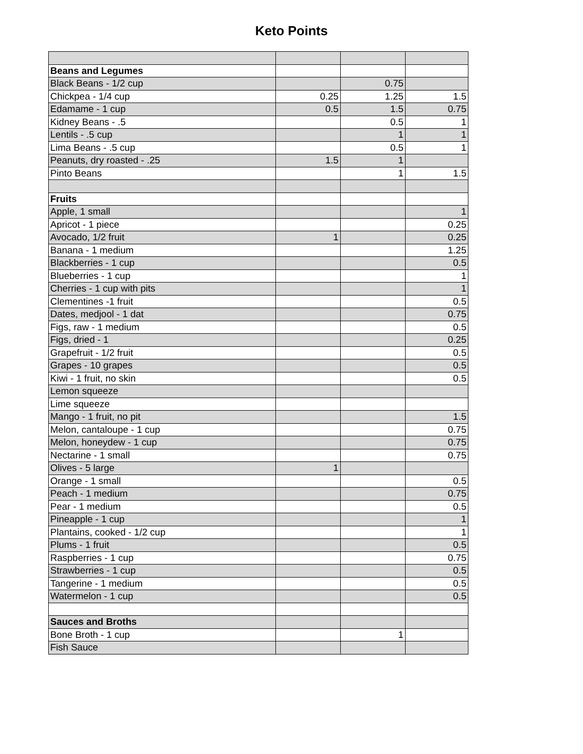Keto Points
| Beans and Legumes | | | |
| Black Beans - 1/2 cup | | 0.75 | |
| Chickpea - 1/4 cup | 0.25 | 1.25 | 1.5 |
| Edamame - 1 cup | 0.5 | 1.5 | 0.75 |
| Kidney Beans - .5 | | 0.5 | 1 |
| Lentils - .5 cup | | 1 | 1 |
| Lima Beans - .5 cup | | 0.5 | 1 |
| Peanuts, dry roasted - .25 | 1.5 | 1 | |
| Pinto Beans | | 1 | 1.5 |
| Fruits | | | |
| Apple, 1 small | | | 1 |
| Apricot - 1 piece | | | 0.25 |
| Avocado, 1/2 fruit | 1 | | 0.25 |
| Banana - 1 medium | | | 1.25 |
| Blackberries - 1 cup | | | 0.5 |
| Blueberries - 1 cup | | | 1 |
| Cherries - 1 cup with pits | | | 1 |
| Clementines -1 fruit | | | 0.5 |
| Dates, medjool - 1 dat | | | 0.75 |
| Figs, raw - 1 medium | | | 0.5 |
| Figs, dried - 1 | | | 0.25 |
| Grapefruit - 1/2 fruit | | | 0.5 |
| Grapes - 10 grapes | | | 0.5 |
| Kiwi - 1 fruit, no skin | | | 0.5 |
| Lemon squeeze | | | |
| Lime squeeze | | | |
| Mango - 1 fruit, no pit | | | 1.5 |
| Melon, cantaloupe - 1 cup | | | 0.75 |
| Melon, honeydew - 1 cup | | | 0.75 |
| Nectarine - 1 small | | | 0.75 |
| Olives - 5 large | 1 | | |
| Orange - 1 small | | | 0.5 |
| Peach - 1 medium | | | 0.75 |
| Pear - 1 medium | | | 0.5 |
| Pineapple - 1 cup | | | 1 |
| Plantains, cooked - 1/2 cup | | | 1 |
| Plums - 1 fruit | | | 0.5 |
| Raspberries - 1 cup | | | 0.75 |
| Strawberries - 1 cup | | | 0.5 |
| Tangerine - 1 medium | | | 0.5 |
| Watermelon - 1 cup | | | 0.5 |
| Sauces and Broths | | | |
| Bone Broth - 1 cup | | 1 | |
| Fish Sauce | | | |